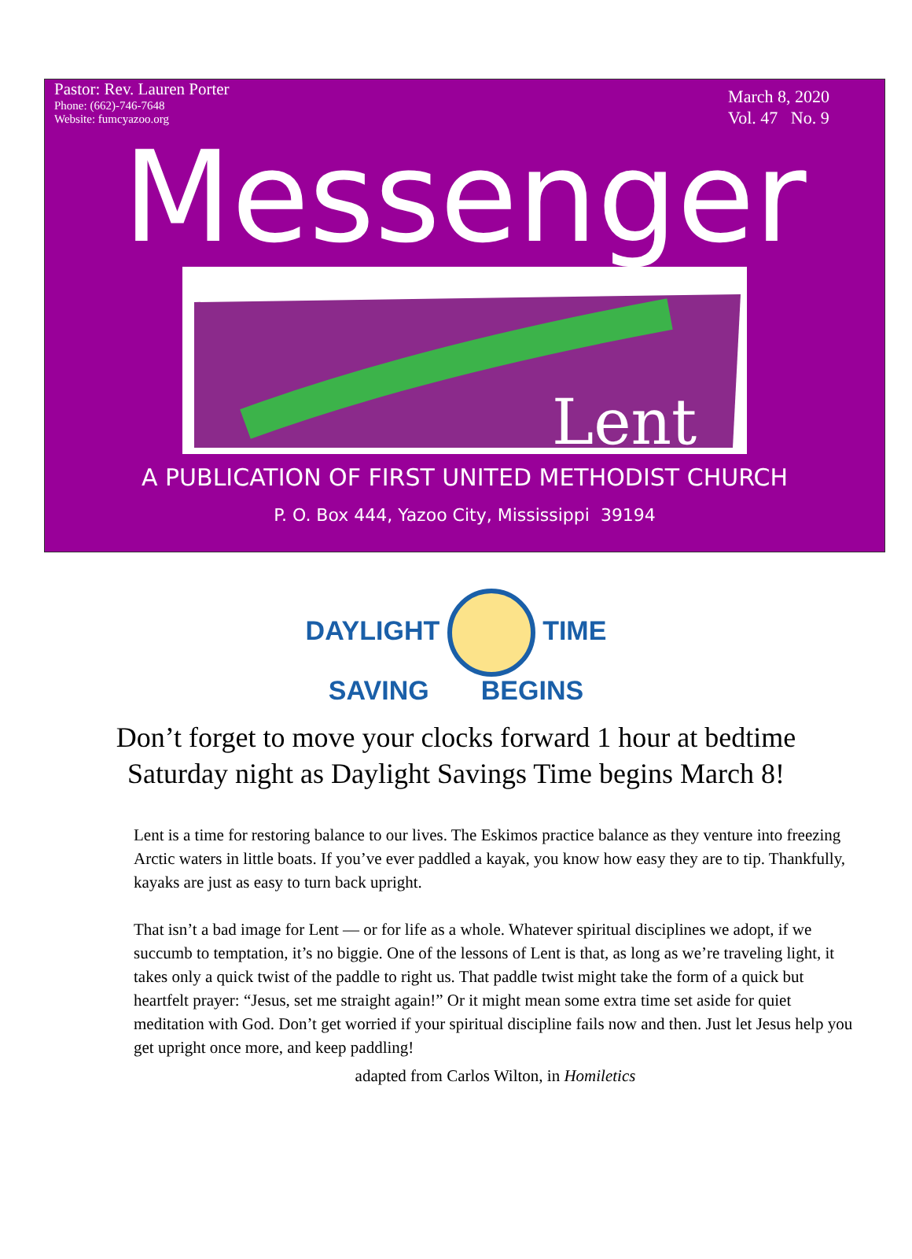Pastor: Rev. Lauren Porter
Phone: (662)-746-7648
Website: fumcyazoo.org
March 8, 2020
Vol. 47 No. 9
Messenger
Lent
A PUBLICATION OF FIRST UNITED METHODIST CHURCH
P. O. Box 444, Yazoo City, Mississippi 39194
DAYLIGHT TIME
SAVING BEGINS
Don’t forget to move your clocks forward 1 hour at bedtime
Saturday night as Daylight Savings Time begins March 8!
Lent is a time for restoring balance to our lives. The Eskimos practice balance as they venture into freezing Arctic waters in little boats. If you’ve ever paddled a kayak, you know how easy they are to tip. Thankfully, kayaks are just as easy to turn back upright.
That isn’t a bad image for Lent — or for life as a whole. Whatever spiritual disciplines we adopt, if we succumb to temptation, it’s no biggie. One of the lessons of Lent is that, as long as we’re traveling light, it takes only a quick twist of the paddle to right us. That paddle twist might take the form of a quick but heartfelt prayer: “Jesus, set me straight again!” Or it might mean some extra time set aside for quiet meditation with God. Don’t get worried if your spiritual discipline fails now and then. Just let Jesus help you get upright once more, and keep paddling!
adapted from Carlos Wilton, in Homiletics